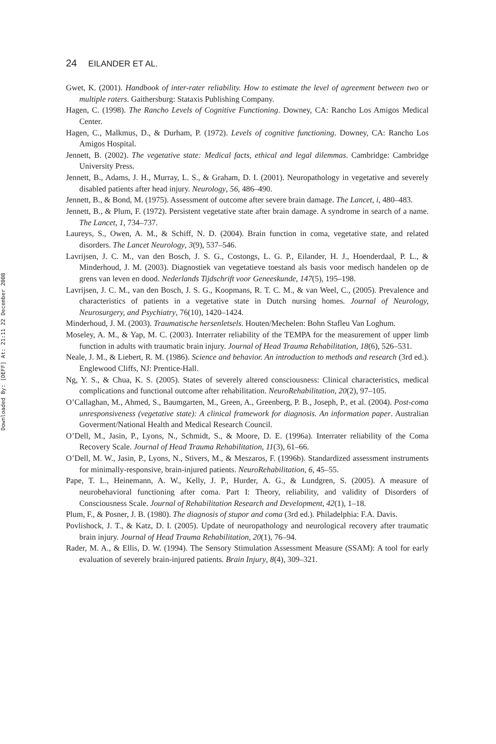Downloaded By: [DEFF] At: 21:11 22 December 2008
24 EILANDER ET AL.
Gwet, K. (2001). Handbook of inter-rater reliability. How to estimate the level of agreement between two or multiple raters. Gaithersburg: Stataxis Publishing Company.
Hagen, C. (1998). The Rancho Levels of Cognitive Functioning. Downey, CA: Rancho Los Amigos Medical Center.
Hagen, C., Malkmus, D., & Durham, P. (1972). Levels of cognitive functioning. Downey, CA: Rancho Los Amigos Hospital.
Jennett, B. (2002). The vegetative state: Medical facts, ethical and legal dilemmas. Cambridge: Cambridge University Press.
Jennett, B., Adams, J. H., Murray, L. S., & Graham, D. I. (2001). Neuropathology in vegetative and severely disabled patients after head injury. Neurology, 56, 486–490.
Jennett, B., & Bond, M. (1975). Assessment of outcome after severe brain damage. The Lancet, i, 480–483.
Jennett, B., & Plum, F. (1972). Persistent vegetative state after brain damage. A syndrome in search of a name. The Lancet, 1, 734–737.
Laureys, S., Owen, A. M., & Schiff, N. D. (2004). Brain function in coma, vegetative state, and related disorders. The Lancet Neurology, 3(9), 537–546.
Lavrijsen, J. C. M., van den Bosch, J. S. G., Costongs, L. G. P., Eilander, H. J., Hoenderdaal, P. L., & Minderhoud, J. M. (2003). Diagnostiek van vegetatieve toestand als basis voor medisch handelen op de grens van leven en dood. Nederlands Tijdschrift voor Geneeskunde, 147(5), 195–198.
Lavrijsen, J. C. M., van den Bosch, J. S. G., Koopmans, R. T. C. M., & van Weel, C., (2005). Prevalence and characteristics of patients in a vegetative state in Dutch nursing homes. Journal of Neurology, Neurosurgery, and Psychiatry, 76(10), 1420–1424.
Minderhoud, J. M. (2003). Traumatische hersenletsels. Houten/Mechelen: Bohn Stafleu Van Loghum.
Moseley, A. M., & Yap, M. C. (2003). Interrater reliability of the TEMPA for the measurement of upper limb function in adults with traumatic brain injury. Journal of Head Trauma Rehabilitation, 18(6), 526–531.
Neale, J. M., & Liebert, R. M. (1986). Science and behavior. An introduction to methods and research (3rd ed.). Englewood Cliffs, NJ: Prentice-Hall.
Ng, Y. S., & Chua, K. S. (2005). States of severely altered consciousness: Clinical characteristics, medical complications and functional outcome after rehabilitation. NeuroRehabilitation, 20(2), 97–105.
O’Callaghan, M., Ahmed, S., Baumgarten, M., Green, A., Greenberg, P. B., Joseph, P., et al. (2004). Post-coma unresponsiveness (vegetative state): A clinical framework for diagnosis. An information paper. Australian Goverment/National Health and Medical Research Council.
O’Dell, M., Jasin, P., Lyons, N., Schmidt, S., & Moore, D. E. (1996a). Interrater reliability of the Coma Recovery Scale. Journal of Head Trauma Rehabilitation, 11(3), 61–66.
O’Dell, M. W., Jasin, P., Lyons, N., Stivers, M., & Meszaros, F. (1996b). Standardized assessment instruments for minimally-responsive, brain-injured patients. NeuroRehabilitation, 6, 45–55.
Pape, T. L., Heinemann, A. W., Kelly, J. P., Hurder, A. G., & Lundgren, S. (2005). A measure of neurobehavioral functioning after coma. Part I: Theory, reliability, and validity of Disorders of Consciousness Scale. Journal of Rehabilitation Research and Development, 42(1), 1–18.
Plum, F., & Posner, J. B. (1980). The diagnosis of stupor and coma (3rd ed.). Philadelphia: F.A. Davis.
Povlishock, J. T., & Katz, D. I. (2005). Update of neuropathology and neurological recovery after traumatic brain injury. Journal of Head Trauma Rehabilitation, 20(1), 76–94.
Rader, M. A., & Ellis, D. W. (1994). The Sensory Stimulation Assessment Measure (SSAM): A tool for early evaluation of severely brain-injured patients. Brain Injury, 8(4), 309–321.